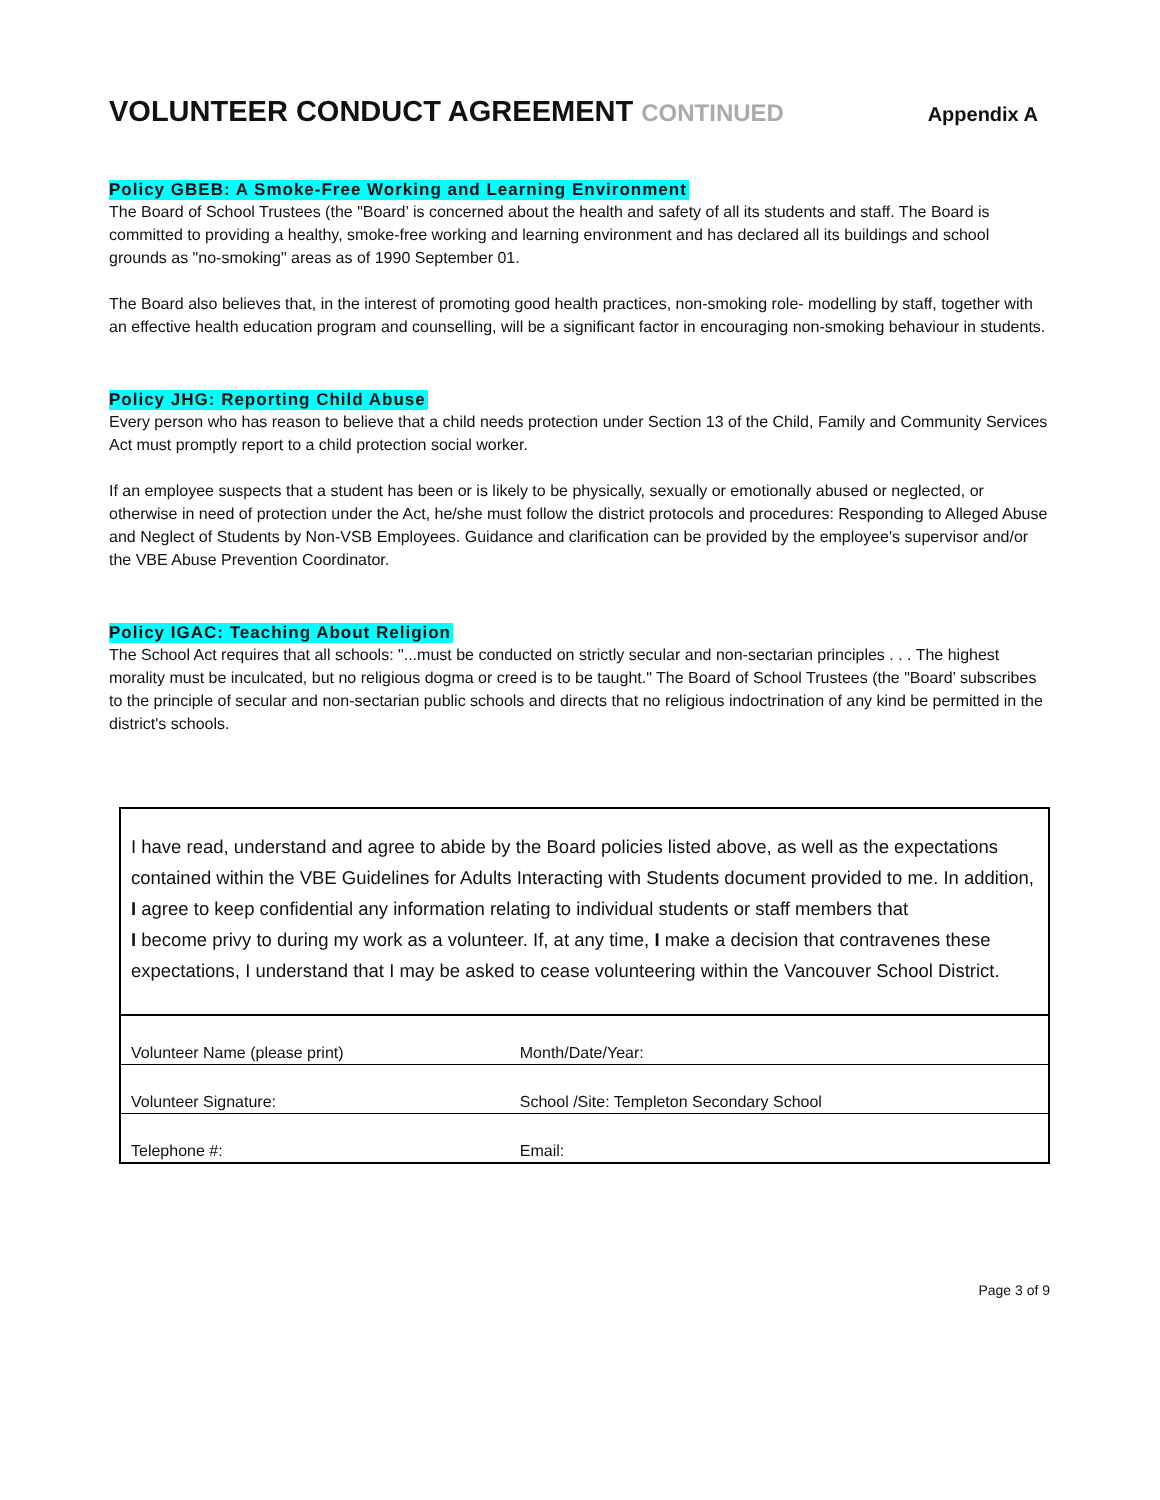VOLUNTEER CONDUCT AGREEMENT CONTINUED
Appendix A
Policy GBEB: A Smoke-Free Working and Learning Environment
The Board of School Trustees (the "Board’ is concerned about the health and safety of all its students and staff. The Board is committed to providing a healthy, smoke-free working and learning environment and has declared all its buildings and school grounds as "no-smoking" areas as of 1990 September 01.
The Board also believes that, in the interest of promoting good health practices, non-smoking role- modelling by staff, together with an effective health education program and counselling, will be a significant factor in encouraging non-smoking behaviour in students.
Policy JHG: Reporting Child Abuse
Every person who has reason to believe that a child needs protection under Section 13 of the Child, Family and Community Services Act must promptly report to a child protection social worker.
If an employee suspects that a student has been or is likely to be physically, sexually or emotionally abused or neglected, or otherwise in need of protection under the Act, he/she must follow the district protocols and procedures: Responding to Alleged Abuse and Neglect of Students by Non-VSB Employees. Guidance and clarification can be provided by the employee's supervisor and/or the VBE Abuse Prevention Coordinator.
Policy IGAC: Teaching About Religion
The School Act requires that all schools: "...must be conducted on strictly secular and non-sectarian principles . . . The highest morality must be inculcated, but no religious dogma or creed is to be taught." The Board of School Trustees (the "Board’ subscribes to the principle of secular and non-sectarian public schools and directs that no religious indoctrination of any kind be permitted in the district's schools.
I have read, understand and agree to abide by the Board policies listed above, as well as the expectations contained within the VBE Guidelines for Adults Interacting with Students document provided to me. In addition, I agree to keep confidential any information relating to individual students or staff members that
I become privy to during my work as a volunteer. If, at any time, I make a decision that contravenes these expectations, I understand that I may be asked to cease volunteering within the Vancouver School District.
| Volunteer Name (please print) | Month/Date/Year: |
| Volunteer Signature: | School /Site: Templeton Secondary School |
| Telephone #: | Email: |
Page 3 of 9